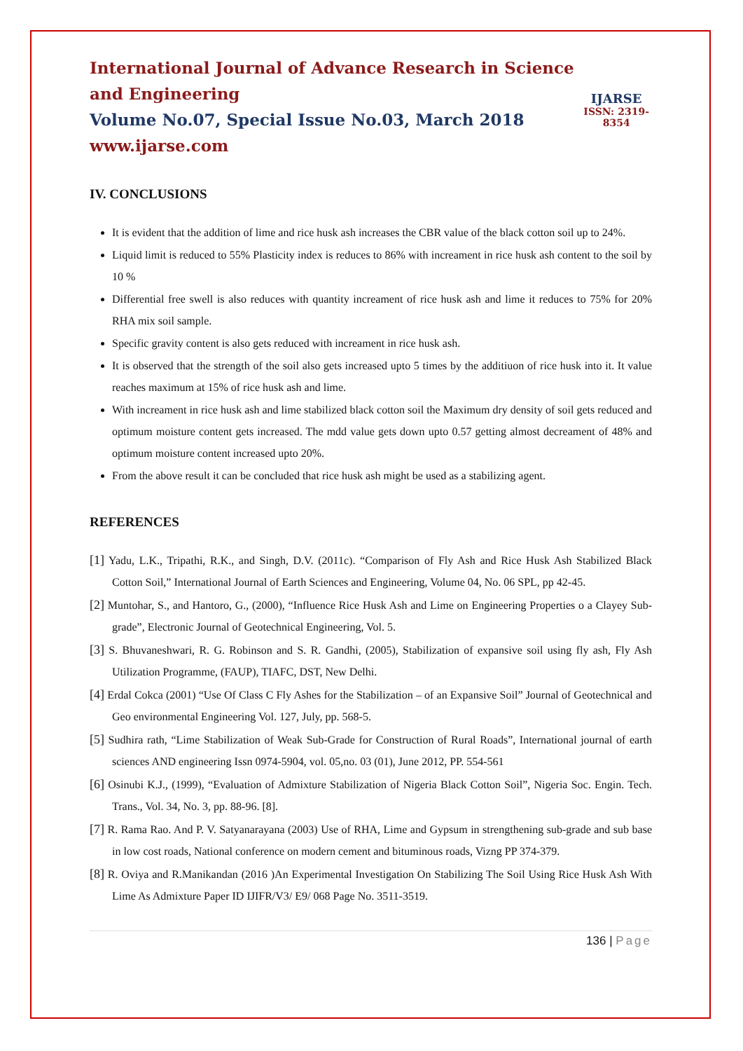International Journal of Advance Research in Science and Engineering
Volume No.07, Special Issue No.03, March 2018
www.ijarse.com
IJARSE
ISSN: 2319-8354
IV. CONCLUSIONS
It is evident that the addition of lime and rice husk ash increases the CBR value of the black cotton soil up to 24%.
Liquid limit is reduced to 55% Plasticity index is reduces to 86% with increament in rice husk ash content to the soil by 10 %
Differential free swell is also reduces with quantity increament of rice husk ash and lime it reduces to 75% for 20% RHA mix soil sample.
Specific gravity content is also gets reduced with increament in rice husk ash.
It is observed that the strength of the soil also gets increased upto 5 times by the additiuon of rice husk into it. It value reaches maximum at 15% of rice husk ash and lime.
With increament in rice husk ash and lime stabilized black cotton soil the Maximum dry density of soil gets reduced and optimum moisture content gets increased. The mdd value gets down upto 0.57 getting almost decreament of 48% and optimum moisture content increased upto 20%.
From the above result it can be concluded that rice husk ash might be used as a stabilizing agent.
REFERENCES
[1] Yadu, L.K., Tripathi, R.K., and Singh, D.V. (2011c). “Comparison of Fly Ash and Rice Husk Ash Stabilized Black Cotton Soil,” International Journal of Earth Sciences and Engineering, Volume 04, No. 06 SPL, pp 42-45.
[2] Muntohar, S., and Hantoro, G., (2000), “Influence Rice Husk Ash and Lime on Engineering Properties o a Clayey Sub-grade”, Electronic Journal of Geotechnical Engineering, Vol. 5.
[3] S. Bhuvaneshwari, R. G. Robinson and S. R. Gandhi, (2005), Stabilization of expansive soil using fly ash, Fly Ash Utilization Programme, (FAUP), TIAFC, DST, New Delhi.
[4] Erdal Cokca (2001) “Use Of Class C Fly Ashes for the Stabilization – of an Expansive Soil” Journal of Geotechnical and Geo environmental Engineering Vol. 127, July, pp. 568-5.
[5] Sudhira rath, “Lime Stabilization of Weak Sub-Grade for Construction of Rural Roads”, International journal of earth sciences AND engineering Issn 0974-5904, vol. 05,no. 03 (01), June 2012, PP. 554-561
[6] Osinubi K.J., (1999), “Evaluation of Admixture Stabilization of Nigeria Black Cotton Soil”, Nigeria Soc. Engin. Tech. Trans., Vol. 34, No. 3, pp. 88-96. [8].
[7] R. Rama Rao. And P. V. Satyanarayana (2003) Use of RHA, Lime and Gypsum in strengthening sub-grade and sub base in low cost roads, National conference on modern cement and bituminous roads, Vizng PP 374-379.
[8] R. Oviya and R.Manikandan (2016 )An Experimental Investigation On Stabilizing The Soil Using Rice Husk Ash With Lime As Admixture Paper ID IJIFR/V3/ E9/ 068 Page No. 3511-3519.
136 | Page